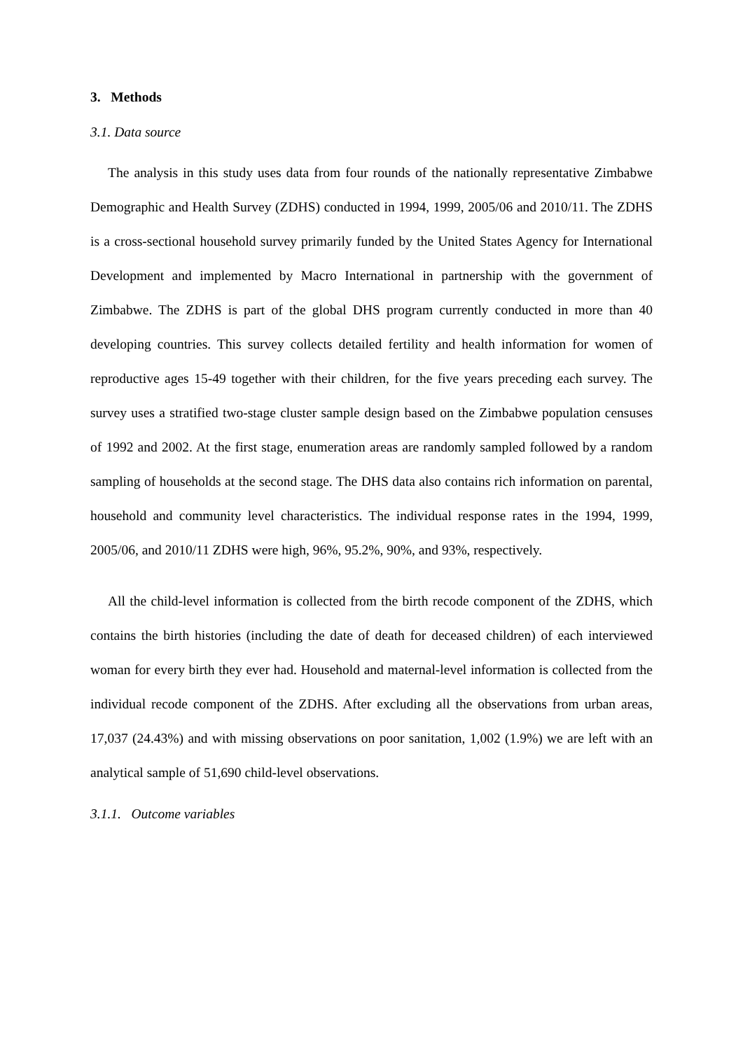3. Methods
3.1. Data source
The analysis in this study uses data from four rounds of the nationally representative Zimbabwe Demographic and Health Survey (ZDHS) conducted in 1994, 1999, 2005/06 and 2010/11. The ZDHS is a cross-sectional household survey primarily funded by the United States Agency for International Development and implemented by Macro International in partnership with the government of Zimbabwe. The ZDHS is part of the global DHS program currently conducted in more than 40 developing countries. This survey collects detailed fertility and health information for women of reproductive ages 15-49 together with their children, for the five years preceding each survey. The survey uses a stratified two-stage cluster sample design based on the Zimbabwe population censuses of 1992 and 2002. At the first stage, enumeration areas are randomly sampled followed by a random sampling of households at the second stage. The DHS data also contains rich information on parental, household and community level characteristics. The individual response rates in the 1994, 1999, 2005/06, and 2010/11 ZDHS were high, 96%, 95.2%, 90%, and 93%, respectively.
All the child-level information is collected from the birth recode component of the ZDHS, which contains the birth histories (including the date of death for deceased children) of each interviewed woman for every birth they ever had. Household and maternal-level information is collected from the individual recode component of the ZDHS. After excluding all the observations from urban areas, 17,037 (24.43%) and with missing observations on poor sanitation, 1,002 (1.9%) we are left with an analytical sample of 51,690 child-level observations.
3.1.1. Outcome variables